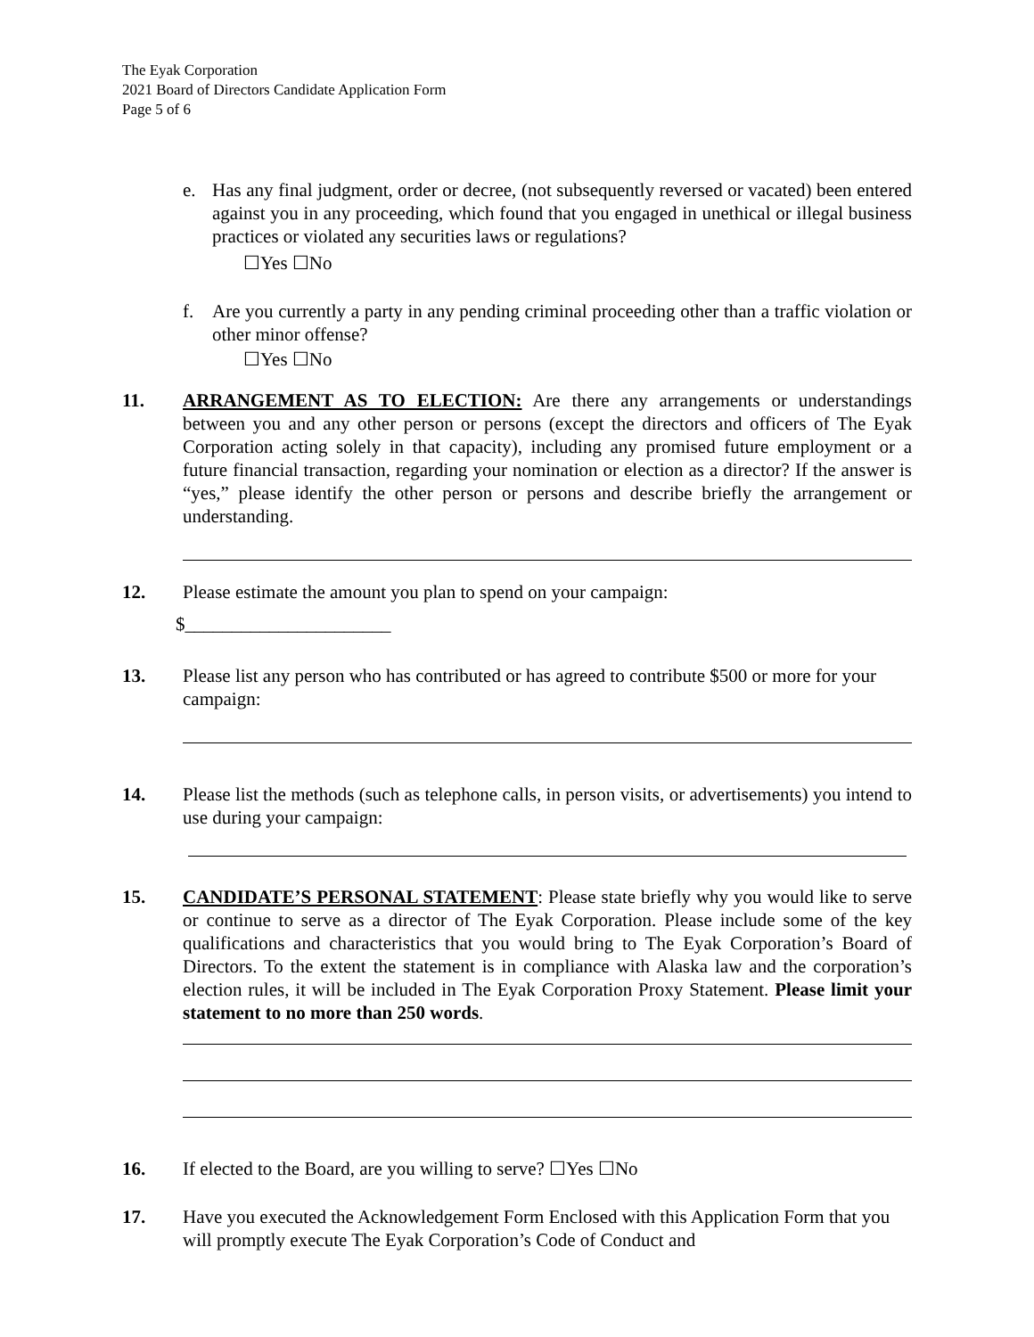The Eyak Corporation
2021 Board of Directors Candidate Application Form
Page 5 of 6
e. Has any final judgment, order or decree, (not subsequently reversed or vacated) been entered against you in any proceeding, which found that you engaged in unethical or illegal business practices or violated any securities laws or regulations?
☐Yes ☐No
f. Are you currently a party in any pending criminal proceeding other than a traffic violation or other minor offense?
☐Yes ☐No
11. ARRANGEMENT AS TO ELECTION: Are there any arrangements or understandings between you and any other person or persons (except the directors and officers of The Eyak Corporation acting solely in that capacity), including any promised future employment or a future financial transaction, regarding your nomination or election as a director? If the answer is “yes,” please identify the other person or persons and describe briefly the arrangement or understanding.
12. Please estimate the amount you plan to spend on your campaign:
$______________________
13. Please list any person who has contributed or has agreed to contribute $500 or more for your campaign:
14. Please list the methods (such as telephone calls, in person visits, or advertisements) you intend to use during your campaign:
15. CANDIDATE’S PERSONAL STATEMENT: Please state briefly why you would like to serve or continue to serve as a director of The Eyak Corporation. Please include some of the key qualifications and characteristics that you would bring to The Eyak Corporation’s Board of Directors. To the extent the statement is in compliance with Alaska law and the corporation’s election rules, it will be included in The Eyak Corporation Proxy Statement. Please limit your statement to no more than 250 words.
16. If elected to the Board, are you willing to serve? ☐Yes ☐No
17. Have you executed the Acknowledgement Form Enclosed with this Application Form that you will promptly execute The Eyak Corporation’s Code of Conduct and